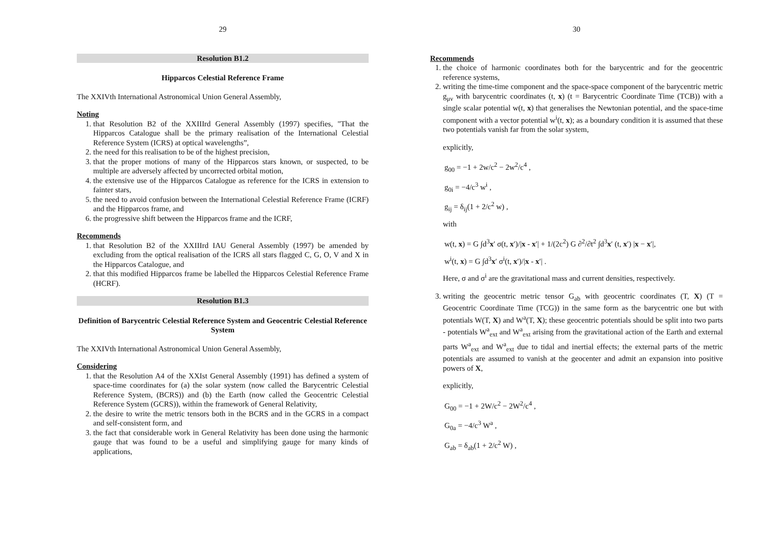29
Resolution B1.2
Hipparcos Celestial Reference Frame
The XXIVth International Astronomical Union General Assembly,
Noting
1. that Resolution B2 of the XXIIIrd General Assembly (1997) specifies, "That the Hipparcos Catalogue shall be the primary realisation of the International Celestial Reference System (ICRS) at optical wavelengths”,
2. the need for this realisation to be of the highest precision,
3. that the proper motions of many of the Hipparcos stars known, or suspected, to be multiple are adversely affected by uncorrected orbital motion,
4. the extensive use of the Hipparcos Catalogue as reference for the ICRS in extension to fainter stars,
5. the need to avoid confusion between the International Celestial Reference Frame (ICRF) and the Hipparcos frame, and
6. the progressive shift between the Hipparcos frame and the ICRF,
Recommends
1. that Resolution B2 of the XXIIIrd IAU General Assembly (1997) be amended by excluding from the optical realisation of the ICRS all stars flagged C, G, O, V and X in the Hipparcos Catalogue, and
2. that this modified Hipparcos frame be labelled the Hipparcos Celestial Reference Frame (HCRF).
Resolution B1.3
Definition of Barycentric Celestial Reference System and Geocentric Celestial Reference System
The XXIVth International Astronomical Union General Assembly,
Considering
1. that the Resolution A4 of the XXIst General Assembly (1991) has defined a system of space-time coordinates for (a) the solar system (now called the Barycentric Celestial Reference System, (BCRS)) and (b) the Earth (now called the Geocentric Celestial Reference System (GCRS)), within the framework of General Relativity,
2. the desire to write the metric tensors both in the BCRS and in the GCRS in a compact and self-consistent form, and
3. the fact that considerable work in General Relativity has been done using the harmonic gauge that was found to be a useful and simplifying gauge for many kinds of applications,
30
Recommends
1. the choice of harmonic coordinates both for the barycentric and for the geocentric reference systems,
2. writing the time-time component and the space-space component of the barycentric metric g<sub>μν</sub> with barycentric coordinates (t, x) (t = Barycentric Coordinate Time (TCB)) with a single scalar potential w(t, x) that generalises the Newtonian potential, and the space-time component with a vector potential w<sup>i</sup>(t, x); as a boundary condition it is assumed that these two potentials vanish far from the solar system,
explicitly,
g<sub>00</sub> = −1 + 2w/c<sup>2</sup> − 2w<sup>2</sup>/c<sup>4</sup> ,
g<sub>0i</sub> = −4/c<sup>3</sup> w<sup>i</sup> ,
g<sub>ij</sub> = δ<sub>ij</sub>(1 + 2/c<sup>2</sup> w) ,
with
w(t, x) = G ∫d<sup>3</sup>x′ σ(t, x′)/|x - x′| + 1/(2c<sup>2</sup>) G ∂<sup>2</sup>/∂t<sup>2</sup> ∫d<sup>3</sup>x′ (t, x′) |x − x′|,
w<sup>i</sup>(t, x) = G ∫d<sup>3</sup>x′ σ<sup>i</sup>(t, x′)/|x - x′| .
Here, σ and σ<sup>i</sup> are the gravitational mass and current densities, respectively.
3. writing the geocentric metric tensor G<sub>ab</sub> with geocentric coordinates (T, X) (T = Geocentric Coordinate Time (TCG)) in the same form as the barycentric one but with potentials W(T, X) and W<sup>a</sup>(T, X); these geocentric potentials should be split into two parts - potentials W<sup>a</sup><sub>ext</sub> and W<sup>a</sup><sub>ext</sub> arising from the gravitational action of the Earth and external parts W<sup>a</sup><sub>ext</sub> and W<sup>a</sup><sub>ext</sub> due to tidal and inertial effects; the external parts of the metric potentials are assumed to vanish at the geocenter and admit an expansion into positive powers of X,
explicitly,
G<sub>00</sub> = −1 + 2W/c<sup>2</sup> − 2W<sup>2</sup>/c<sup>4</sup> ,
G<sub>0a</sub> = −4/c<sup>3</sup> W<sup>a</sup> ,
G<sub>ab</sub> = δ<sub>ab</sub>(1 + 2/c<sup>2</sup> W) ,